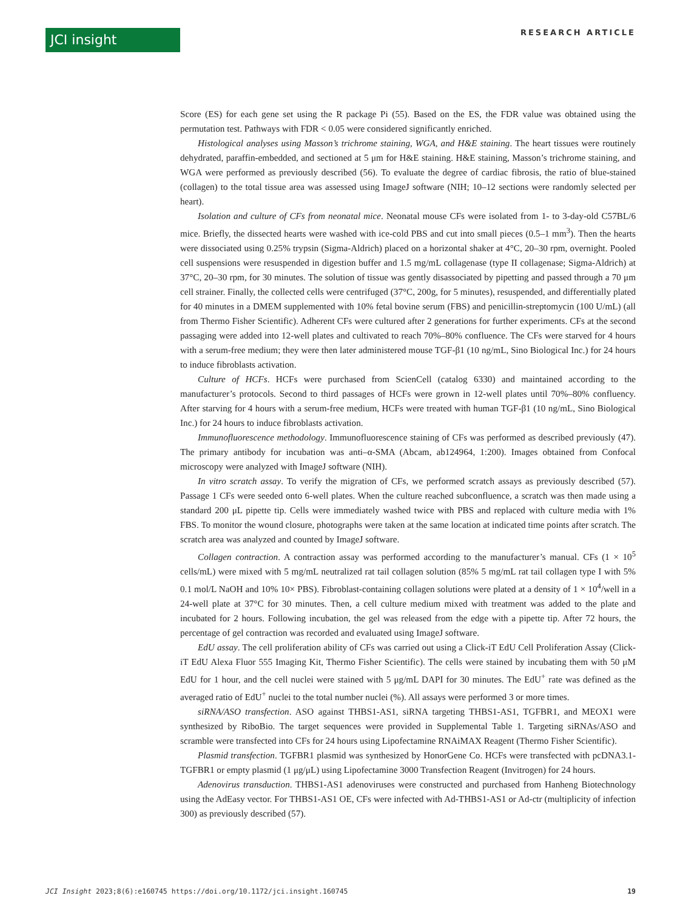JCI insight
RESEARCH ARTICLE
Score (ES) for each gene set using the R package Pi (55). Based on the ES, the FDR value was obtained using the permutation test. Pathways with FDR < 0.05 were considered significantly enriched.
Histological analyses using Masson’s trichrome staining, WGA, and H&E staining. The heart tissues were routinely dehydrated, paraffin-embedded, and sectioned at 5 μm for H&E staining. H&E staining, Masson’s trichrome staining, and WGA were performed as previously described (56). To evaluate the degree of cardiac fibrosis, the ratio of blue-stained (collagen) to the total tissue area was assessed using ImageJ software (NIH; 10–12 sections were randomly selected per heart).
Isolation and culture of CFs from neonatal mice. Neonatal mouse CFs were isolated from 1- to 3-day-old C57BL/6 mice. Briefly, the dissected hearts were washed with ice-cold PBS and cut into small pieces (0.5–1 mm<sup>3</sup>). Then the hearts were dissociated using 0.25% trypsin (Sigma-Aldrich) placed on a horizontal shaker at 4°C, 20–30 rpm, overnight. Pooled cell suspensions were resuspended in digestion buffer and 1.5 mg/mL collagenase (type II collagenase; Sigma-Aldrich) at 37°C, 20–30 rpm, for 30 minutes. The solution of tissue was gently disassociated by pipetting and passed through a 70 μm cell strainer. Finally, the collected cells were centrifuged (37°C, 200g, for 5 minutes), resuspended, and differentially plated for 40 minutes in a DMEM supplemented with 10% fetal bovine serum (FBS) and penicillin-streptomycin (100 U/mL) (all from Thermo Fisher Scientific). Adherent CFs were cultured after 2 generations for further experiments. CFs at the second passaging were added into 12-well plates and cultivated to reach 70%–80% confluence. The CFs were starved for 4 hours with a serum-free medium; they were then later administered mouse TGF-β1 (10 ng/mL, Sino Biological Inc.) for 24 hours to induce fibroblasts activation.
Culture of HCFs. HCFs were purchased from ScienCell (catalog 6330) and maintained according to the manufacturer’s protocols. Second to third passages of HCFs were grown in 12-well plates until 70%–80% confluency. After starving for 4 hours with a serum-free medium, HCFs were treated with human TGF-β1 (10 ng/mL, Sino Biological Inc.) for 24 hours to induce fibroblasts activation.
Immunofluorescence methodology. Immunofluorescence staining of CFs was performed as described previously (47). The primary antibody for incubation was anti–α-SMA (Abcam, ab124964, 1:200). Images obtained from Confocal microscopy were analyzed with ImageJ software (NIH).
In vitro scratch assay. To verify the migration of CFs, we performed scratch assays as previously described (57). Passage 1 CFs were seeded onto 6-well plates. When the culture reached subconfluence, a scratch was then made using a standard 200 μL pipette tip. Cells were immediately washed twice with PBS and replaced with culture media with 1% FBS. To monitor the wound closure, photographs were taken at the same location at indicated time points after scratch. The scratch area was analyzed and counted by ImageJ software.
Collagen contraction. A contraction assay was performed according to the manufacturer’s manual. CFs (1 × 10<sup>5</sup> cells/mL) were mixed with 5 mg/mL neutralized rat tail collagen solution (85% 5 mg/mL rat tail collagen type I with 5% 0.1 mol/L NaOH and 10% 10× PBS). Fibroblast-containing collagen solutions were plated at a density of 1 × 10<sup>4</sup>/well in a 24-well plate at 37°C for 30 minutes. Then, a cell culture medium mixed with treatment was added to the plate and incubated for 2 hours. Following incubation, the gel was released from the edge with a pipette tip. After 72 hours, the percentage of gel contraction was recorded and evaluated using ImageJ software.
EdU assay. The cell proliferation ability of CFs was carried out using a Click-iT EdU Cell Proliferation Assay (Click-iT EdU Alexa Fluor 555 Imaging Kit, Thermo Fisher Scientific). The cells were stained by incubating them with 50 μM EdU for 1 hour, and the cell nuclei were stained with 5 μg/mL DAPI for 30 minutes. The EdU<sup>+</sup> rate was defined as the averaged ratio of EdU<sup>+</sup> nuclei to the total number nuclei (%). All assays were performed 3 or more times.
siRNA/ASO transfection. ASO against THBS1-AS1, siRNA targeting THBS1-AS1, TGFBR1, and MEOX1 were synthesized by RiboBio. The target sequences were provided in Supplemental Table 1. Targeting siRNAs/ASO and scramble were transfected into CFs for 24 hours using Lipofectamine RNAiMAX Reagent (Thermo Fisher Scientific).
Plasmid transfection. TGFBR1 plasmid was synthesized by HonorGene Co. HCFs were transfected with pcDNA3.1-TGFBR1 or empty plasmid (1 μg/μL) using Lipofectamine 3000 Transfection Reagent (Invitrogen) for 24 hours.
Adenovirus transduction. THBS1-AS1 adenoviruses were constructed and purchased from Hanheng Biotechnology using the AdEasy vector. For THBS1-AS1 OE, CFs were infected with Ad-THBS1-AS1 or Ad-ctr (multiplicity of infection 300) as previously described (57).
JCI Insight 2023;8(6):e160745 https://doi.org/10.1172/jci.insight.160745 19